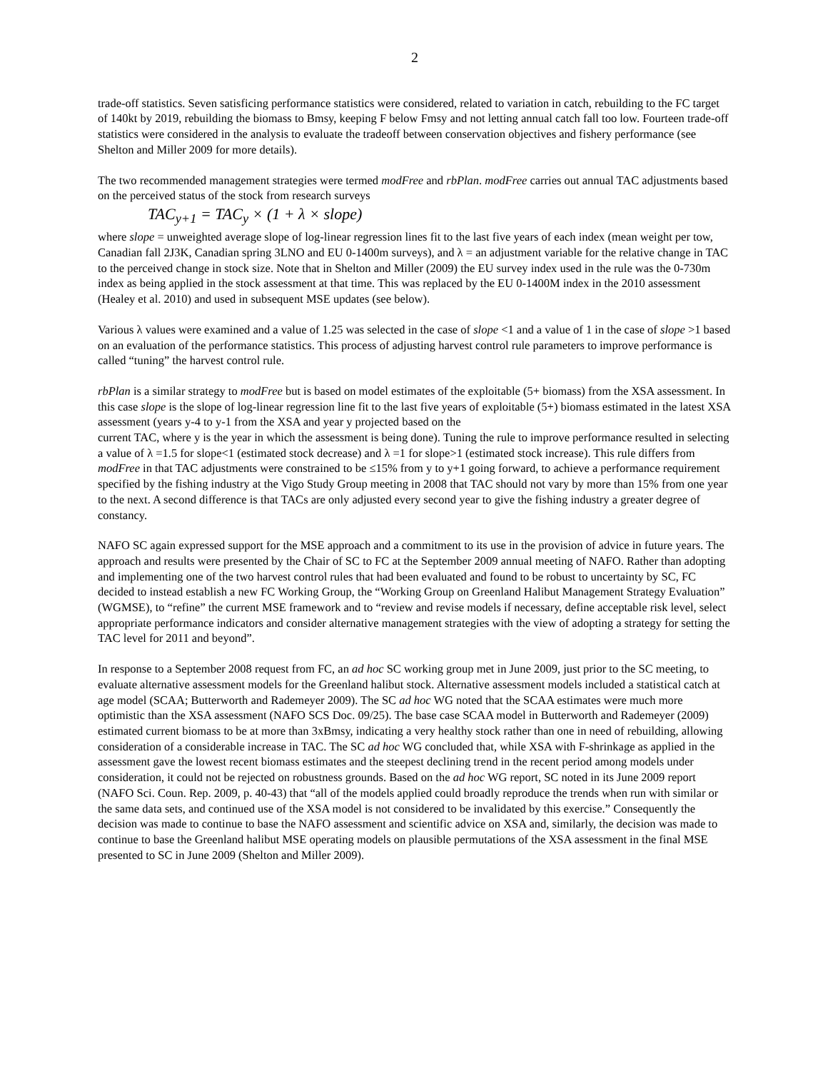2
trade-off statistics. Seven satisficing performance statistics were considered, related to variation in catch, rebuilding to the FC target of 140kt by 2019, rebuilding the biomass to Bmsy, keeping F below Fmsy and not letting annual catch fall too low. Fourteen trade-off statistics were considered in the analysis to evaluate the tradeoff between conservation objectives and fishery performance (see Shelton and Miller 2009 for more details).
The two recommended management strategies were termed modFree and rbPlan. modFree carries out annual TAC adjustments based on the perceived status of the stock from research surveys
TAC<sub>y+1</sub> = TAC<sub>y</sub> × (1 + λ × slope)
where slope = unweighted average slope of log-linear regression lines fit to the last five years of each index (mean weight per tow, Canadian fall 2J3K, Canadian spring 3LNO and EU 0-1400m surveys), and λ = an adjustment variable for the relative change in TAC to the perceived change in stock size. Note that in Shelton and Miller (2009) the EU survey index used in the rule was the 0-730m index as being applied in the stock assessment at that time. This was replaced by the EU 0-1400M index in the 2010 assessment (Healey et al. 2010) and used in subsequent MSE updates (see below).
Various λ values were examined and a value of 1.25 was selected in the case of slope <1 and a value of 1 in the case of slope >1 based on an evaluation of the performance statistics. This process of adjusting harvest control rule parameters to improve performance is called “tuning” the harvest control rule.
rbPlan is a similar strategy to modFree but is based on model estimates of the exploitable (5+ biomass) from the XSA assessment. In this case slope is the slope of log-linear regression line fit to the last five years of exploitable (5+) biomass estimated in the latest XSA assessment (years y-4 to y-1 from the XSA and year y projected based on the
current TAC, where y is the year in which the assessment is being done). Tuning the rule to improve performance resulted in selecting a value of λ =1.5 for slope<1 (estimated stock decrease) and λ =1 for slope>1 (estimated stock increase). This rule differs from modFree in that TAC adjustments were constrained to be ≤15% from y to y+1 going forward, to achieve a performance requirement specified by the fishing industry at the Vigo Study Group meeting in 2008 that TAC should not vary by more than 15% from one year to the next. A second difference is that TACs are only adjusted every second year to give the fishing industry a greater degree of constancy.
NAFO SC again expressed support for the MSE approach and a commitment to its use in the provision of advice in future years. The approach and results were presented by the Chair of SC to FC at the September 2009 annual meeting of NAFO. Rather than adopting and implementing one of the two harvest control rules that had been evaluated and found to be robust to uncertainty by SC, FC decided to instead establish a new FC Working Group, the “Working Group on Greenland Halibut Management Strategy Evaluation” (WGMSE), to “refine” the current MSE framework and to “review and revise models if necessary, define acceptable risk level, select appropriate performance indicators and consider alternative management strategies with the view of adopting a strategy for setting the TAC level for 2011 and beyond”.
In response to a September 2008 request from FC, an ad hoc SC working group met in June 2009, just prior to the SC meeting, to evaluate alternative assessment models for the Greenland halibut stock. Alternative assessment models included a statistical catch at age model (SCAA; Butterworth and Rademeyer 2009). The SC ad hoc WG noted that the SCAA estimates were much more optimistic than the XSA assessment (NAFO SCS Doc. 09/25). The base case SCAA model in Butterworth and Rademeyer (2009) estimated current biomass to be at more than 3xBmsy, indicating a very healthy stock rather than one in need of rebuilding, allowing consideration of a considerable increase in TAC. The SC ad hoc WG concluded that, while XSA with F-shrinkage as applied in the assessment gave the lowest recent biomass estimates and the steepest declining trend in the recent period among models under consideration, it could not be rejected on robustness grounds. Based on the ad hoc WG report, SC noted in its June 2009 report (NAFO Sci. Coun. Rep. 2009, p. 40-43) that “all of the models applied could broadly reproduce the trends when run with similar or the same data sets, and continued use of the XSA model is not considered to be invalidated by this exercise.” Consequently the decision was made to continue to base the NAFO assessment and scientific advice on XSA and, similarly, the decision was made to continue to base the Greenland halibut MSE operating models on plausible permutations of the XSA assessment in the final MSE presented to SC in June 2009 (Shelton and Miller 2009).